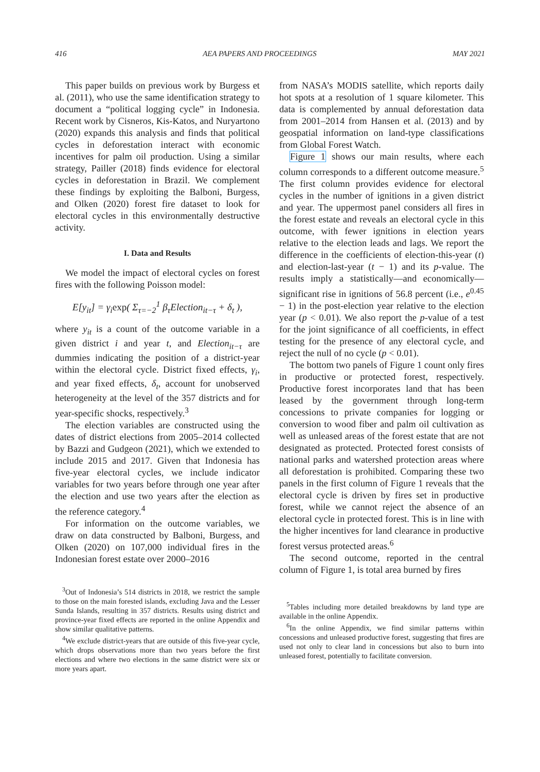416 AEA PAPERS AND PROCEEDINGS MAY 2021
This paper builds on previous work by Burgess et al. (2011), who use the same identification strategy to document a “political logging cycle” in Indonesia. Recent work by Cisneros, Kis-Katos, and Nuryartono (2020) expands this analysis and finds that political cycles in deforestation interact with economic incentives for palm oil production. Using a similar strategy, Pailler (2018) finds evidence for electoral cycles in deforestation in Brazil. We complement these findings by exploiting the Balboni, Burgess, and Olken (2020) forest fire dataset to look for electoral cycles in this environmentally destructive activity.
I. Data and Results
We model the impact of electoral cycles on forest fires with the following Poisson model:
E[y<sub>it</sub>] = γ<sub>i</sub>exp( Σ<sub>τ=−2</sub><sup>1</sup> β<sub>τ</sub>Election<sub>it−τ</sub> + δ<sub>t</sub> ),
where y<sub>it</sub> is a count of the outcome variable in a given district i and year t, and Election<sub>it−τ</sub> are dummies indicating the position of a district-year within the electoral cycle. District fixed effects, γ<sub>i</sub>, and year fixed effects, δ<sub>t</sub>, account for unobserved heterogeneity at the level of the 357 districts and for year-specific shocks, respectively.<sup>3</sup>
The election variables are constructed using the dates of district elections from 2005–2014 collected by Bazzi and Gudgeon (2021), which we extended to include 2015 and 2017. Given that Indonesia has five-year electoral cycles, we include indicator variables for two years before through one year after the election and use two years after the election as the reference category.<sup>4</sup>
For information on the outcome variables, we draw on data constructed by Balboni, Burgess, and Olken (2020) on 107,000 individual fires in the Indonesian forest estate over 2000–2016
<sup>3</sup> Out of Indonesia’s 514 districts in 2018, we restrict the sample to those on the main forested islands, excluding Java and the Lesser Sunda Islands, resulting in 357 districts. Results using district and province-year fixed effects are reported in the online Appendix and show similar qualitative patterns.
<sup>4</sup> We exclude district-years that are outside of this five-year cycle, which drops observations more than two years before the first elections and where two elections in the same district were six or more years apart.
from NASA’s MODIS satellite, which reports daily hot spots at a resolution of 1 square kilometer. This data is complemented by annual deforestation data from 2001–2014 from Hansen et al. (2013) and by geospatial information on land-type classifications from Global Forest Watch.
Figure 1 shows our main results, where each column corresponds to a different outcome measure.<sup>5</sup> The first column provides evidence for electoral cycles in the number of ignitions in a given district and year. The uppermost panel considers all fires in the forest estate and reveals an electoral cycle in this outcome, with fewer ignitions in election years relative to the election leads and lags. We report the difference in the coefficients of election-this-year (t) and election-last-year (t − 1) and its p-value. The results imply a statistically—and economically—significant rise in ignitions of 56.8 percent (i.e., e<sup>0.45</sup> − 1) in the post-election year relative to the election year (p < 0.01). We also report the p-value of a test for the joint significance of all coefficients, in effect testing for the presence of any electoral cycle, and reject the null of no cycle (p < 0.01).
The bottom two panels of Figure 1 count only fires in productive or protected forest, respectively. Productive forest incorporates land that has been leased by the government through long-term concessions to private companies for logging or conversion to wood fiber and palm oil cultivation as well as unleased areas of the forest estate that are not designated as protected. Protected forest consists of national parks and watershed protection areas where all deforestation is prohibited. Comparing these two panels in the first column of Figure 1 reveals that the electoral cycle is driven by fires set in productive forest, while we cannot reject the absence of an electoral cycle in protected forest. This is in line with the higher incentives for land clearance in productive forest versus protected areas.<sup>6</sup>
The second outcome, reported in the central column of Figure 1, is total area burned by fires
<sup>5</sup> Tables including more detailed breakdowns by land type are available in the online Appendix.
<sup>6</sup> In the online Appendix, we find similar patterns within concessions and unleased productive forest, suggesting that fires are used not only to clear land in concessions but also to burn into unleased forest, potentially to facilitate conversion.